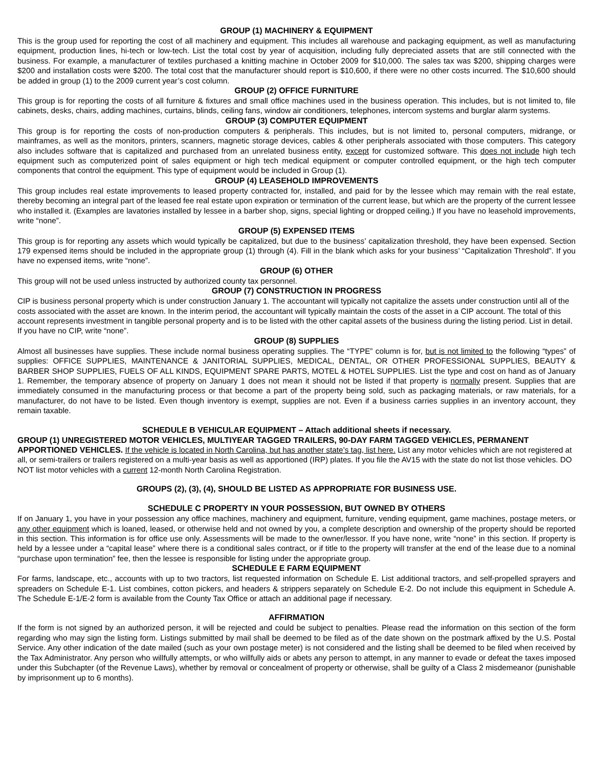GROUP (1) MACHINERY & EQUIPMENT
This is the group used for reporting the cost of all machinery and equipment. This includes all warehouse and packaging equipment, as well as manufacturing equipment, production lines, hi-tech or low-tech. List the total cost by year of acquisition, including fully depreciated assets that are still connected with the business. For example, a manufacturer of textiles purchased a knitting machine in October 2009 for $10,000. The sales tax was $200, shipping charges were $200 and installation costs were $200. The total cost that the manufacturer should report is $10,600, if there were no other costs incurred. The $10,600 should be added in group (1) to the 2009 current year’s cost column.
GROUP (2) OFFICE FURNITURE
This group is for reporting the costs of all furniture & fixtures and small office machines used in the business operation. This includes, but is not limited to, file cabinets, desks, chairs, adding machines, curtains, blinds, ceiling fans, window air conditioners, telephones, intercom systems and burglar alarm systems.
GROUP (3) COMPUTER EQUIPMENT
This group is for reporting the costs of non-production computers & peripherals. This includes, but is not limited to, personal computers, midrange, or mainframes, as well as the monitors, printers, scanners, magnetic storage devices, cables & other peripherals associated with those computers. This category also includes software that is capitalized and purchased from an unrelated business entity, except for customized software. This does not include high tech equipment such as computerized point of sales equipment or high tech medical equipment or computer controlled equipment, or the high tech computer components that control the equipment. This type of equipment would be included in Group (1).
GROUP (4) LEASEHOLD IMPROVEMENTS
This group includes real estate improvements to leased property contracted for, installed, and paid for by the lessee which may remain with the real estate, thereby becoming an integral part of the leased fee real estate upon expiration or termination of the current lease, but which are the property of the current lessee who installed it. (Examples are lavatories installed by lessee in a barber shop, signs, special lighting or dropped ceiling.) If you have no leasehold improvements, write “none”.
GROUP (5) EXPENSED ITEMS
This group is for reporting any assets which would typically be capitalized, but due to the business’ capitalization threshold, they have been expensed. Section 179 expensed items should be included in the appropriate group (1) through (4). Fill in the blank which asks for your business’ “Capitalization Threshold”. If you have no expensed items, write “none”.
GROUP (6) OTHER
This group will not be used unless instructed by authorized county tax personnel.
GROUP (7) CONSTRUCTION IN PROGRESS
CIP is business personal property which is under construction January 1. The accountant will typically not capitalize the assets under construction until all of the costs associated with the asset are known. In the interim period, the accountant will typically maintain the costs of the asset in a CIP account. The total of this account represents investment in tangible personal property and is to be listed with the other capital assets of the business during the listing period. List in detail. If you have no CIP, write “none”.
GROUP (8) SUPPLIES
Almost all businesses have supplies. These include normal business operating supplies. The “TYPE” column is for, but is not limited to the following “types” of supplies: OFFICE SUPPLIES, MAINTENANCE & JANITORIAL SUPPLIES, MEDICAL, DENTAL, OR OTHER PROFESSIONAL SUPPLIES, BEAUTY & BARBER SHOP SUPPLIES, FUELS OF ALL KINDS, EQUIPMENT SPARE PARTS, MOTEL & HOTEL SUPPLIES. List the type and cost on hand as of January 1. Remember, the temporary absence of property on January 1 does not mean it should not be listed if that property is normally present. Supplies that are immediately consumed in the manufacturing process or that become a part of the property being sold, such as packaging materials, or raw materials, for a manufacturer, do not have to be listed. Even though inventory is exempt, supplies are not. Even if a business carries supplies in an inventory account, they remain taxable.
SCHEDULE B VEHICULAR EQUIPMENT – Attach additional sheets if necessary.
GROUP (1) UNREGISTERED MOTOR VEHICLES, MULTIYEAR TAGGED TRAILERS, 90-DAY FARM TAGGED VEHICLES, PERMANENT APPORTIONED VEHICLES. If the vehicle is located in North Carolina, but has another state’s tag, list here. List any motor vehicles which are not registered at all, or semi-trailers or trailers registered on a multi-year basis as well as apportioned (IRP) plates. If you file the AV15 with the state do not list those vehicles. DO NOT list motor vehicles with a current 12-month North Carolina Registration.
GROUPS (2), (3), (4), SHOULD BE LISTED AS APPROPRIATE FOR BUSINESS USE.
SCHEDULE C PROPERTY IN YOUR POSSESSION, BUT OWNED BY OTHERS
If on January 1, you have in your possession any office machines, machinery and equipment, furniture, vending equipment, game machines, postage meters, or any other equipment which is loaned, leased, or otherwise held and not owned by you, a complete description and ownership of the property should be reported in this section. This information is for office use only. Assessments will be made to the owner/lessor. If you have none, write “none” in this section. If property is held by a lessee under a “capital lease” where there is a conditional sales contract, or if title to the property will transfer at the end of the lease due to a nominal “purchase upon termination” fee, then the lessee is responsible for listing under the appropriate group.
SCHEDULE E FARM EQUIPMENT
For farms, landscape, etc., accounts with up to two tractors, list requested information on Schedule E. List additional tractors, and self-propelled sprayers and spreaders on Schedule E-1. List combines, cotton pickers, and headers & strippers separately on Schedule E-2. Do not include this equipment in Schedule A. The Schedule E-1/E-2 form is available from the County Tax Office or attach an additional page if necessary.
AFFIRMATION
If the form is not signed by an authorized person, it will be rejected and could be subject to penalties. Please read the information on this section of the form regarding who may sign the listing form. Listings submitted by mail shall be deemed to be filed as of the date shown on the postmark affixed by the U.S. Postal Service. Any other indication of the date mailed (such as your own postage meter) is not considered and the listing shall be deemed to be filed when received by the Tax Administrator. Any person who willfully attempts, or who willfully aids or abets any person to attempt, in any manner to evade or defeat the taxes imposed under this Subchapter (of the Revenue Laws), whether by removal or concealment of property or otherwise, shall be guilty of a Class 2 misdemeanor (punishable by imprisonment up to 6 months).